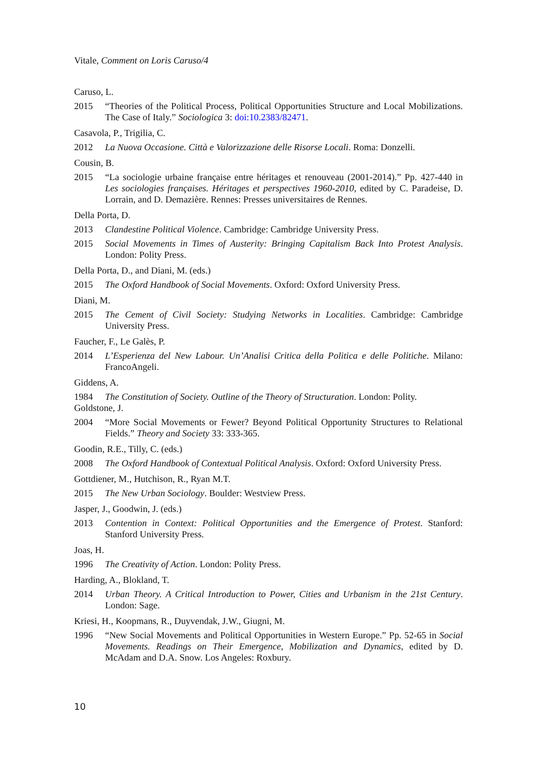Vitale, Comment on Loris Caruso/4
Caruso, L.
2015 “Theories of the Political Process, Political Opportunities Structure and Local Mobilizations. The Case of Italy.” Sociologica 3: doi:10.2383/82471.
Casavola, P., Trigilia, C.
2012 La Nuova Occasione. Città e Valorizzazione delle Risorse Locali. Roma: Donzelli.
Cousin, B.
2015 “La sociologie urbaine française entre héritages et renouveau (2001-2014).” Pp. 427-440 in Les sociologies françaises. Héritages et perspectives 1960-2010, edited by C. Paradeise, D. Lorrain, and D. Demazière. Rennes: Presses universitaires de Rennes.
Della Porta, D.
2013 Clandestine Political Violence. Cambridge: Cambridge University Press.
2015 Social Movements in Times of Austerity: Bringing Capitalism Back Into Protest Analysis. London: Polity Press.
Della Porta, D., and Diani, M. (eds.)
2015 The Oxford Handbook of Social Movements. Oxford: Oxford University Press.
Diani, M.
2015 The Cement of Civil Society: Studying Networks in Localities. Cambridge: Cambridge University Press.
Faucher, F., Le Galès, P.
2014 L’Esperienza del New Labour. Un’Analisi Critica della Politica e delle Politiche. Milano: FrancoAngeli.
Giddens, A.
1984 The Constitution of Society. Outline of the Theory of Structuration. London: Polity.
Goldstone, J.
2004 “More Social Movements or Fewer? Beyond Political Opportunity Structures to Relational Fields.” Theory and Society 33: 333-365.
Goodin, R.E., Tilly, C. (eds.)
2008 The Oxford Handbook of Contextual Political Analysis. Oxford: Oxford University Press.
Gottdiener, M., Hutchison, R., Ryan M.T.
2015 The New Urban Sociology. Boulder: Westview Press.
Jasper, J., Goodwin, J. (eds.)
2013 Contention in Context: Political Opportunities and the Emergence of Protest. Stanford: Stanford University Press.
Joas, H.
1996 The Creativity of Action. London: Polity Press.
Harding, A., Blokland, T.
2014 Urban Theory. A Critical Introduction to Power, Cities and Urbanism in the 21st Century. London: Sage.
Kriesi, H., Koopmans, R., Duyvendak, J.W., Giugni, M.
1996 “New Social Movements and Political Opportunities in Western Europe.” Pp. 52-65 in Social Movements. Readings on Their Emergence, Mobilization and Dynamics, edited by D. McAdam and D.A. Snow. Los Angeles: Roxbury.
10